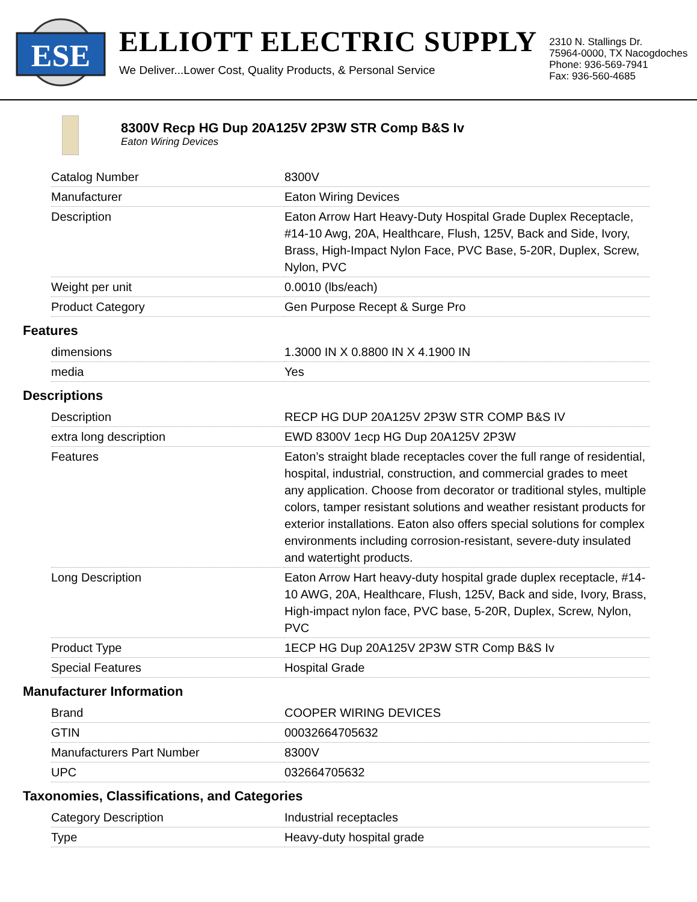ESE
ELLIOTT ELECTRIC SUPPLY
We Deliver...Lower Cost, Quality Products, & Personal Service
2310 N. Stallings Dr.
75964-0000, TX Nacogdoches
Phone: 936-569-7941
Fax: 936-560-4685
8300V Recp HG Dup 20A125V 2P3W STR Comp B&S Iv
Eaton Wiring Devices
| Catalog Number | 8300V |
| Manufacturer | Eaton Wiring Devices |
| Description | Eaton Arrow Hart Heavy-Duty Hospital Grade Duplex Receptacle, #14-10 Awg, 20A, Healthcare, Flush, 125V, Back and Side, Ivory, Brass, High-Impact Nylon Face, PVC Base, 5-20R, Duplex, Screw, Nylon, PVC |
| Weight per unit | 0.0010 (lbs/each) |
| Product Category | Gen Purpose Recept & Surge Pro |
Features
| dimensions | 1.3000 IN X 0.8800 IN X 4.1900 IN |
| media | Yes |
Descriptions
| Description | RECP HG DUP 20A125V 2P3W STR COMP B&S IV |
| extra long description | EWD 8300V 1ecp HG Dup 20A125V 2P3W |
| Features | Eaton’s straight blade receptacles cover the full range of residential, hospital, industrial, construction, and commercial grades to meet any application. Choose from decorator or traditional styles, multiple colors, tamper resistant solutions and weather resistant products for exterior installations. Eaton also offers special solutions for complex environments including corrosion-resistant, severe-duty insulated and watertight products. |
| Long Description | Eaton Arrow Hart heavy-duty hospital grade duplex receptacle, #14-10 AWG, 20A, Healthcare, Flush, 125V, Back and side, Ivory, Brass, High-impact nylon face, PVC base, 5-20R, Duplex, Screw, Nylon, PVC |
| Product Type | 1ECP HG Dup 20A125V 2P3W STR Comp B&S Iv |
| Special Features | Hospital Grade |
Manufacturer Information
| Brand | COOPER WIRING DEVICES |
| GTIN | 00032664705632 |
| Manufacturers Part Number | 8300V |
| UPC | 032664705632 |
Taxonomies, Classifications, and Categories
| Category Description | Industrial receptacles |
| Type | Heavy-duty hospital grade |